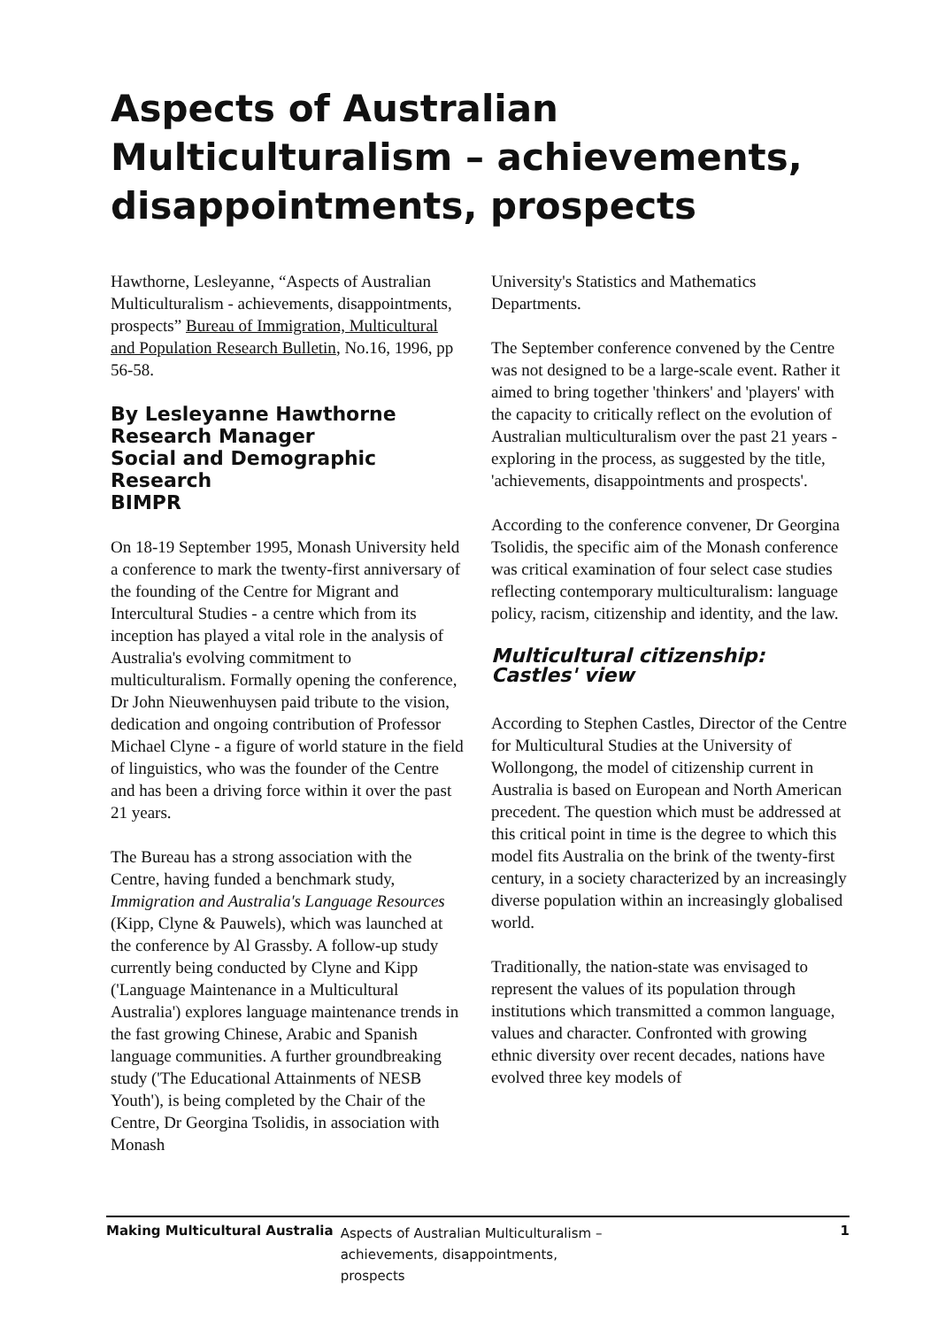Aspects of Australian Multiculturalism – achievements, disappointments, prospects
Hawthorne, Lesleyanne, “Aspects of Australian Multiculturalism - achievements, disappointments, prospects” Bureau of Immigration, Multicultural and Population Research Bulletin, No.16, 1996, pp 56-58.
By Lesleyanne Hawthorne
Research Manager
Social and Demographic Research
BIMPR
On 18-19 September 1995, Monash University held a conference to mark the twenty-first anniversary of the founding of the Centre for Migrant and Intercultural Studies - a centre which from its inception has played a vital role in the analysis of Australia's evolving commitment to multiculturalism. Formally opening the conference, Dr John Nieuwenhuysen paid tribute to the vision, dedication and ongoing contribution of Professor Michael Clyne - a figure of world stature in the field of linguistics, who was the founder of the Centre and has been a driving force within it over the past 21 years.
The Bureau has a strong association with the Centre, having funded a benchmark study, Immigration and Australia's Language Resources (Kipp, Clyne & Pauwels), which was launched at the conference by Al Grassby. A follow-up study currently being conducted by Clyne and Kipp ('Language Maintenance in a Multicultural Australia') explores language maintenance trends in the fast growing Chinese, Arabic and Spanish language communities. A further groundbreaking study ('The Educational Attainments of NESB Youth'), is being completed by the Chair of the Centre, Dr Georgina Tsolidis, in association with Monash
University's Statistics and Mathematics Departments.
The September conference convened by the Centre was not designed to be a large-scale event. Rather it aimed to bring together 'thinkers' and 'players' with the capacity to critically reflect on the evolution of Australian multiculturalism over the past 21 years - exploring in the process, as suggested by the title, 'achievements, disappointments and prospects'.
According to the conference convener, Dr Georgina Tsolidis, the specific aim of the Monash conference was critical examination of four select case studies reflecting contemporary multiculturalism: language policy, racism, citizenship and identity, and the law.
Multicultural citizenship: Castles' view
According to Stephen Castles, Director of the Centre for Multicultural Studies at the University of Wollongong, the model of citizenship current in Australia is based on European and North American precedent. The question which must be addressed at this critical point in time is the degree to which this model fits Australia on the brink of the twenty-first century, in a society characterized by an increasingly diverse population within an increasingly globalised world.
Traditionally, the nation-state was envisaged to represent the values of its population through institutions which transmitted a common language, values and character. Confronted with growing ethnic diversity over recent decades, nations have evolved three key models of
Making Multicultural Australia Aspects of Australian Multiculturalism – achievements, disappointments, prospects 1